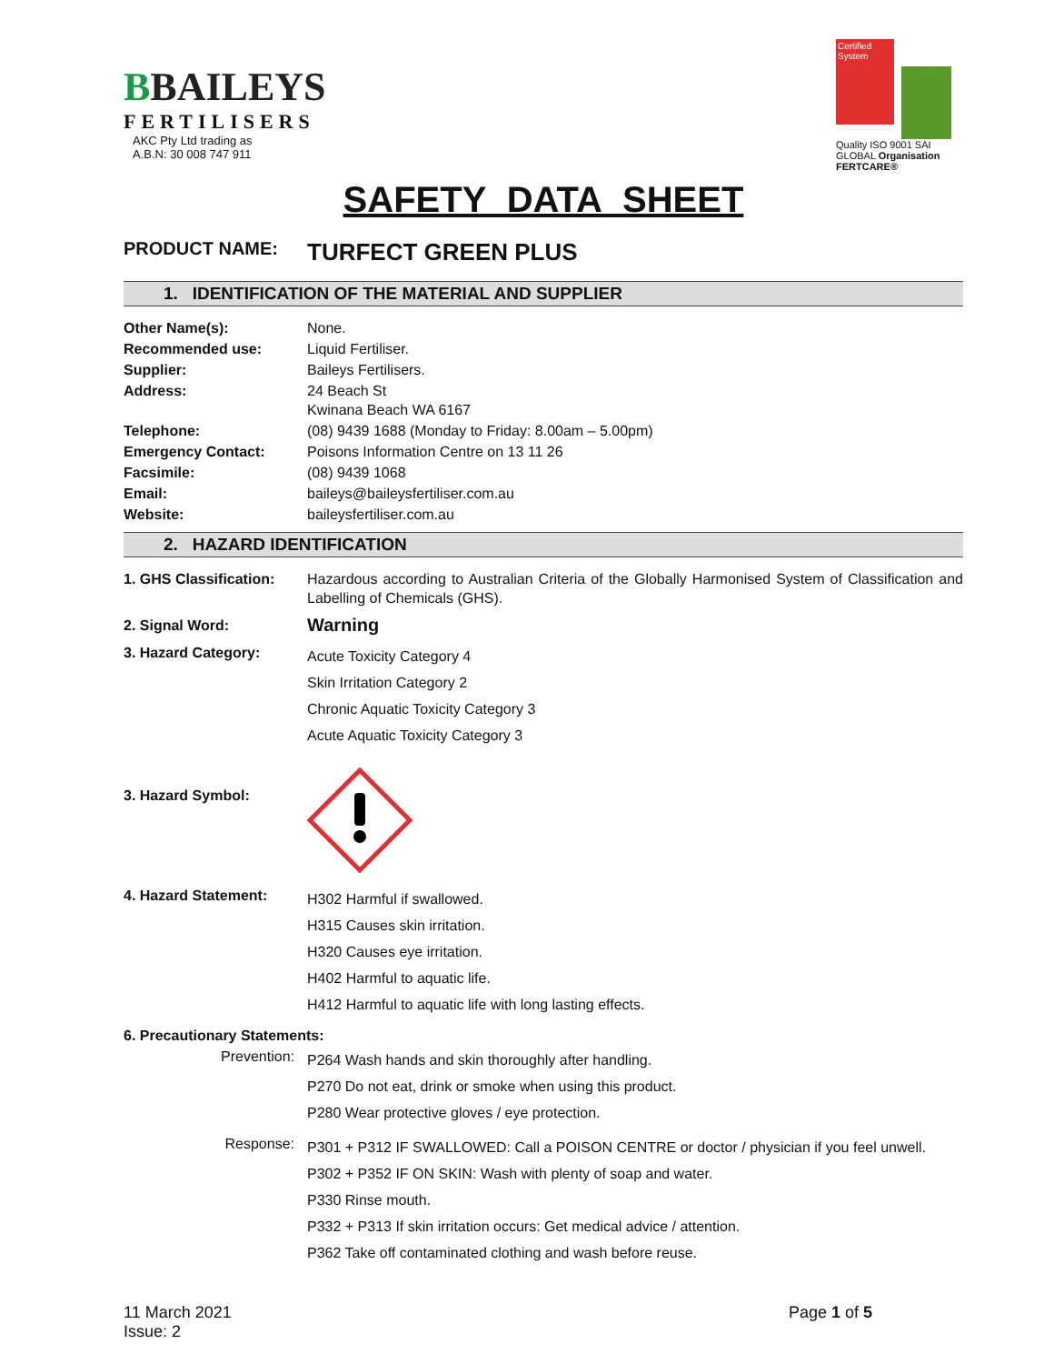BBAILEYS
FERTILISERS
AKC Pty Ltd trading as
A.B.N: 30 008 747 911
Certified System
Quality ISO 9001 SAI GLOBAL Organisation FERTCARE®
SAFETY DATA SHEET
PRODUCT NAME: TURFECT GREEN PLUS
1. IDENTIFICATION OF THE MATERIAL AND SUPPLIER
| Other Name(s): | None. |
| Recommended use: | Liquid Fertiliser. |
| Supplier: | Baileys Fertilisers. |
| Address: | 24 Beach St Kwinana Beach WA 6167 |
| Telephone: | (08) 9439 1688 (Monday to Friday: 8.00am – 5.00pm) |
| Emergency Contact: | Poisons Information Centre on 13 11 26 |
| Facsimile: | (08) 9439 1068 |
| Email: | baileys@baileysfertiliser.com.au |
| Website: | baileysfertiliser.com.au |
2. HAZARD IDENTIFICATION
| 1. GHS Classification: | Hazardous according to Australian Criteria of the Globally Harmonised System of Classification and Labelling of Chemicals (GHS). |
| 2. Signal Word: | Warning |
| 3. Hazard Category: | Acute Toxicity Category 4 Skin Irritation Category 2 Chronic Aquatic Toxicity Category 3 Acute Aquatic Toxicity Category 3 |
| 3. Hazard Symbol: | |
| 4. Hazard Statement: | H302 Harmful if swallowed. H315 Causes skin irritation. H320 Causes eye irritation. H402 Harmful to aquatic life. H412 Harmful to aquatic life with long lasting effects. |
| 6. Precautionary Statements: | |
| Prevention: | P264 Wash hands and skin thoroughly after handling. P270 Do not eat, drink or smoke when using this product. P280 Wear protective gloves / eye protection. |
| Response: | P301 + P312 IF SWALLOWED: Call a POISON CENTRE or doctor / physician if you feel unwell. P302 + P352 IF ON SKIN: Wash with plenty of soap and water. P330 Rinse mouth. P332 + P313 If skin irritation occurs: Get medical advice / attention. P362 Take off contaminated clothing and wash before reuse. |
11 March 2021
Issue: 2
Page 1 of 5